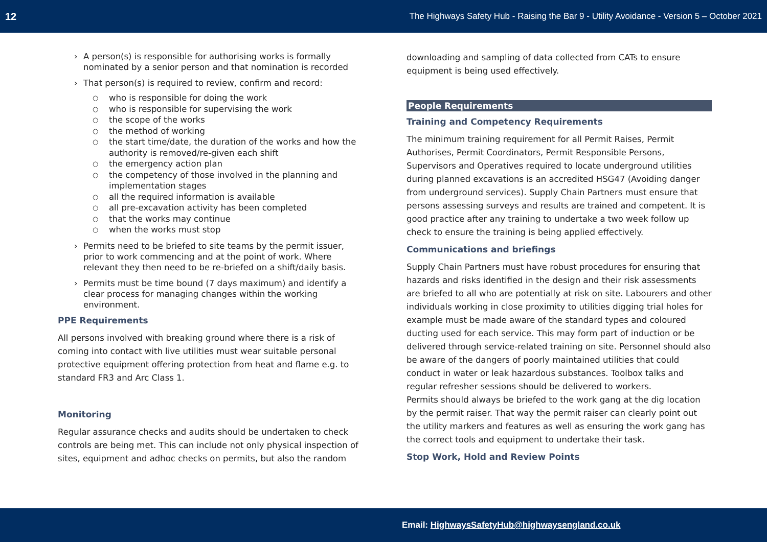12 The Highways Safety Hub - Raising the Bar 9 - Utility Avoidance - Version 5 – October 2021
› A person(s) is responsible for authorising works is formally nominated by a senior person and that nomination is recorded
› That person(s) is required to review, confirm and record:
○ who is responsible for doing the work
○ who is responsible for supervising the work
○ the scope of the works
○ the method of working
○ the start time/date, the duration of the works and how the authority is removed/re-given each shift
○ the emergency action plan
○ the competency of those involved in the planning and implementation stages
○ all the required information is available
○ all pre-excavation activity has been completed
○ that the works may continue
○ when the works must stop
› Permits need to be briefed to site teams by the permit issuer, prior to work commencing and at the point of work. Where relevant they then need to be re-briefed on a shift/daily basis.
› Permits must be time bound (7 days maximum) and identify a clear process for managing changes within the working environment.
PPE Requirements
All persons involved with breaking ground where there is a risk of coming into contact with live utilities must wear suitable personal protective equipment offering protection from heat and flame e.g. to standard FR3 and Arc Class 1.
Monitoring
Regular assurance checks and audits should be undertaken to check controls are being met. This can include not only physical inspection of sites, equipment and adhoc checks on permits, but also the random
downloading and sampling of data collected from CATs to ensure equipment is being used effectively.
People Requirements
Training and Competency Requirements
The minimum training requirement for all Permit Raises, Permit Authorises, Permit Coordinators, Permit Responsible Persons, Supervisors and Operatives required to locate underground utilities during planned excavations is an accredited HSG47 (Avoiding danger from underground services). Supply Chain Partners must ensure that persons assessing surveys and results are trained and competent. It is good practice after any training to undertake a two week follow up check to ensure the training is being applied effectively.
Communications and briefings
Supply Chain Partners must have robust procedures for ensuring that hazards and risks identified in the design and their risk assessments are briefed to all who are potentially at risk on site. Labourers and other individuals working in close proximity to utilities digging trial holes for example must be made aware of the standard types and coloured ducting used for each service. This may form part of induction or be delivered through service-related training on site. Personnel should also be aware of the dangers of poorly maintained utilities that could conduct in water or leak hazardous substances. Toolbox talks and regular refresher sessions should be delivered to workers.
Permits should always be briefed to the work gang at the dig location by the permit raiser. That way the permit raiser can clearly point out the utility markers and features as well as ensuring the work gang has the correct tools and equipment to undertake their task.
Stop Work, Hold and Review Points
Email: HighwaysSafetyHub@highwaysengland.co.uk